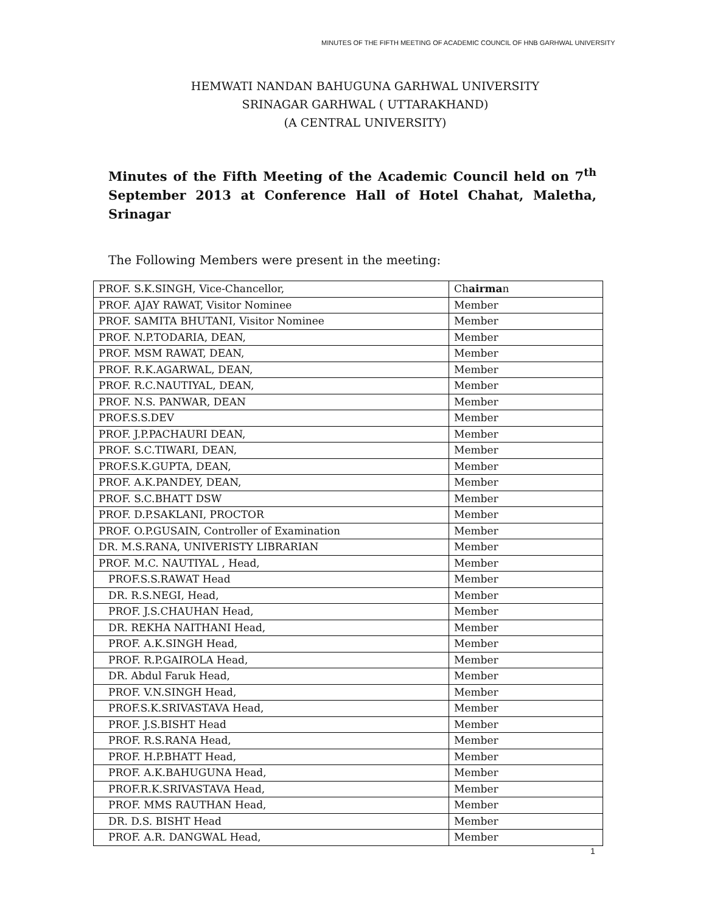MINUTES OF THE FIFTH MEETING OF ACADEMIC COUNCIL OF HNB GARHWAL UNIVERSITY
HEMWATI NANDAN BAHUGUNA GARHWAL UNIVERSITY
SRINAGAR GARHWAL ( UTTARAKHAND)
(A CENTRAL UNIVERSITY)
Minutes of the Fifth Meeting of the Academic Council held on 7<sup>th</sup> September 2013 at Conference Hall of Hotel Chahat, Maletha, Srinagar
The Following Members were present in the meeting:
| PROF. S.K.SINGH, Vice-Chancellor, | Ch airma n |
| PROF. AJAY RAWAT, Visitor Nominee | Member |
| PROF. SAMITA BHUTANI, Visitor Nominee | Member |
| PROF. N.P.TODARIA, DEAN, | Member |
| PROF. MSM RAWAT, DEAN, | Member |
| PROF. R.K.AGARWAL, DEAN, | Member |
| PROF. R.C.NAUTIYAL, DEAN, | Member |
| PROF. N.S. PANWAR, DEAN | Member |
| PROF.S.S.DEV | Member |
| PROF. J.P.PACHAURI DEAN, | Member |
| PROF. S.C.TIWARI, DEAN, | Member |
| PROF.S.K.GUPTA, DEAN, | Member |
| PROF. A.K.PANDEY, DEAN, | Member |
| PROF. S.C.BHATT DSW | Member |
| PROF. D.P.SAKLANI, PROCTOR | Member |
| PROF. O.P.GUSAIN, Controller of Examination | Member |
| DR. M.S.RANA, UNIVERISTY LIBRARIAN | Member |
| PROF. M.C. NAUTIYAL , Head, | Member |
| PROF.S.S.RAWAT Head | Member |
| DR. R.S.NEGI, Head, | Member |
| PROF. J.S.CHAUHAN Head, | Member |
| DR. REKHA NAITHANI Head, | Member |
| PROF. A.K.SINGH Head, | Member |
| PROF. R.P.GAIROLA Head, | Member |
| DR. Abdul Faruk Head, | Member |
| PROF. V.N.SINGH Head, | Member |
| PROF.S.K.SRIVASTAVA Head, | Member |
| PROF. J.S.BISHT Head | Member |
| PROF. R.S.RANA Head, | Member |
| PROF. H.P.BHATT Head, | Member |
| PROF. A.K.BAHUGUNA Head, | Member |
| PROF.R.K.SRIVASTAVA Head, | Member |
| PROF. MMS RAUTHAN Head, | Member |
| DR. D.S. BISHT Head | Member |
| PROF. A.R. DANGWAL Head, | Member |
1